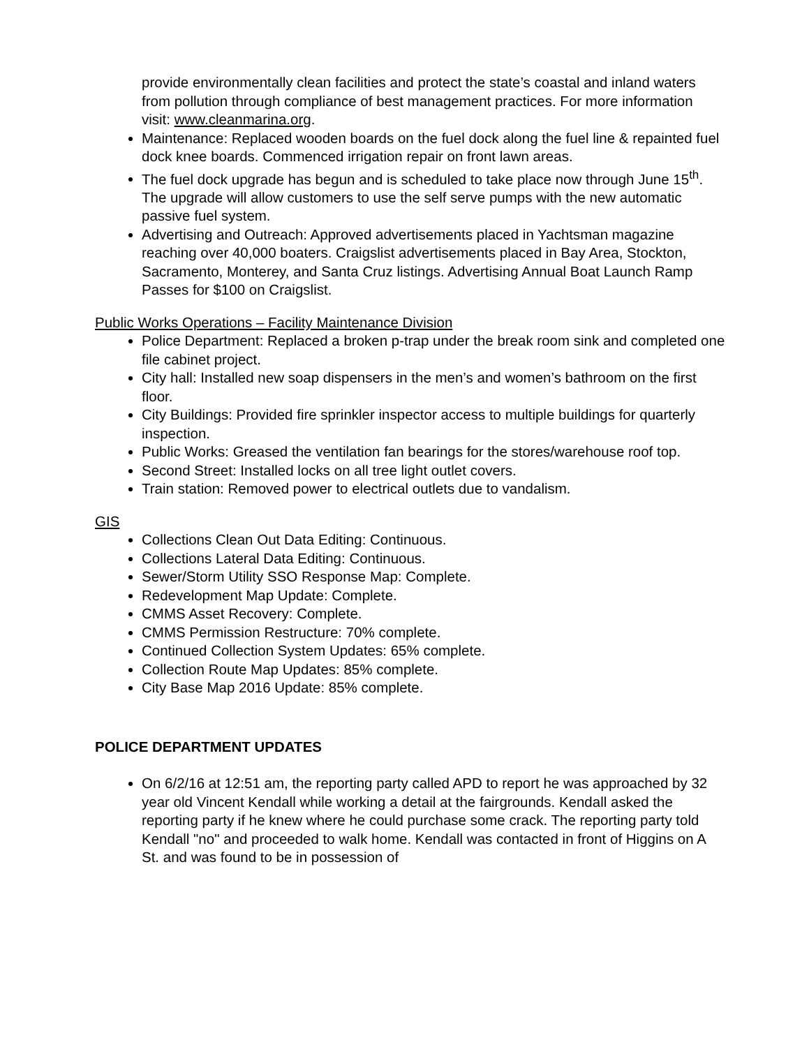provide environmentally clean facilities and protect the state’s coastal and inland waters from pollution through compliance of best management practices. For more information visit: www.cleanmarina.org.
Maintenance: Replaced wooden boards on the fuel dock along the fuel line & repainted fuel dock knee boards. Commenced irrigation repair on front lawn areas.
The fuel dock upgrade has begun and is scheduled to take place now through June 15<sup>th</sup>. The upgrade will allow customers to use the self serve pumps with the new automatic passive fuel system.
Advertising and Outreach: Approved advertisements placed in Yachtsman magazine reaching over 40,000 boaters. Craigslist advertisements placed in Bay Area, Stockton, Sacramento, Monterey, and Santa Cruz listings. Advertising Annual Boat Launch Ramp Passes for $100 on Craigslist.
Public Works Operations – Facility Maintenance Division
Police Department: Replaced a broken p-trap under the break room sink and completed one file cabinet project.
City hall: Installed new soap dispensers in the men’s and women’s bathroom on the first floor.
City Buildings: Provided fire sprinkler inspector access to multiple buildings for quarterly inspection.
Public Works: Greased the ventilation fan bearings for the stores/warehouse roof top.
Second Street: Installed locks on all tree light outlet covers.
Train station: Removed power to electrical outlets due to vandalism.
GIS
Collections Clean Out Data Editing: Continuous.
Collections Lateral Data Editing: Continuous.
Sewer/Storm Utility SSO Response Map: Complete.
Redevelopment Map Update: Complete.
CMMS Asset Recovery: Complete.
CMMS Permission Restructure: 70% complete.
Continued Collection System Updates: 65% complete.
Collection Route Map Updates: 85% complete.
City Base Map 2016 Update: 85% complete.
POLICE DEPARTMENT UPDATES
On 6/2/16 at 12:51 am, the reporting party called APD to report he was approached by 32 year old Vincent Kendall while working a detail at the fairgrounds. Kendall asked the reporting party if he knew where he could purchase some crack. The reporting party told Kendall "no" and proceeded to walk home. Kendall was contacted in front of Higgins on A St. and was found to be in possession of